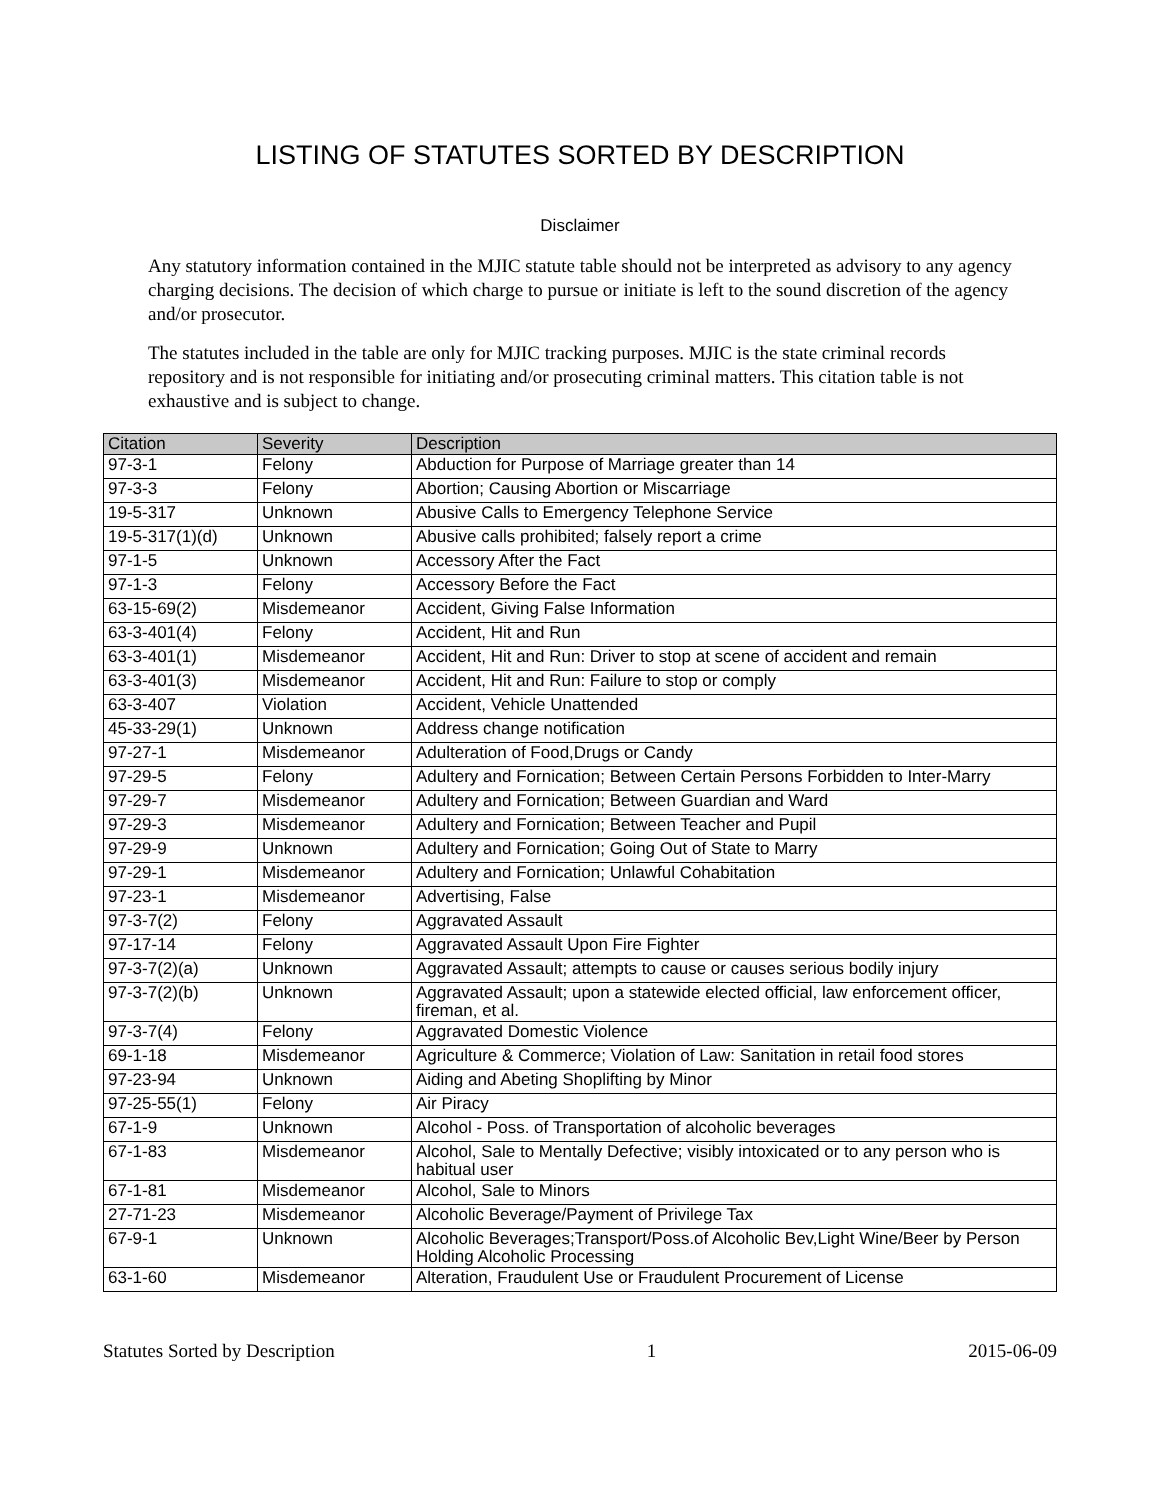LISTING OF STATUTES SORTED BY DESCRIPTION
Disclaimer
Any statutory information contained in the MJIC statute table should not be interpreted as advisory to any agency charging decisions. The decision of which charge to pursue or initiate is left to the sound discretion of the agency and/or prosecutor.
The statutes included in the table are only for MJIC tracking purposes. MJIC is the state criminal records repository and is not responsible for initiating and/or prosecuting criminal matters. This citation table is not exhaustive and is subject to change.
| Citation | Severity | Description |
| --- | --- | --- |
| 97-3-1 | Felony | Abduction for Purpose of Marriage greater than 14 |
| 97-3-3 | Felony | Abortion; Causing Abortion or Miscarriage |
| 19-5-317 | Unknown | Abusive Calls to Emergency Telephone Service |
| 19-5-317(1)(d) | Unknown | Abusive calls prohibited; falsely report a crime |
| 97-1-5 | Unknown | Accessory After the Fact |
| 97-1-3 | Felony | Accessory Before the Fact |
| 63-15-69(2) | Misdemeanor | Accident, Giving False Information |
| 63-3-401(4) | Felony | Accident, Hit and Run |
| 63-3-401(1) | Misdemeanor | Accident, Hit and Run: Driver to stop at scene of accident and remain |
| 63-3-401(3) | Misdemeanor | Accident, Hit and Run: Failure to stop or comply |
| 63-3-407 | Violation | Accident, Vehicle Unattended |
| 45-33-29(1) | Unknown | Address change notification |
| 97-27-1 | Misdemeanor | Adulteration of Food,Drugs or Candy |
| 97-29-5 | Felony | Adultery and Fornication; Between Certain Persons Forbidden to Inter-Marry |
| 97-29-7 | Misdemeanor | Adultery and Fornication; Between Guardian and Ward |
| 97-29-3 | Misdemeanor | Adultery and Fornication; Between Teacher and Pupil |
| 97-29-9 | Unknown | Adultery and Fornication; Going Out of State to Marry |
| 97-29-1 | Misdemeanor | Adultery and Fornication; Unlawful Cohabitation |
| 97-23-1 | Misdemeanor | Advertising, False |
| 97-3-7(2) | Felony | Aggravated Assault |
| 97-17-14 | Felony | Aggravated Assault Upon Fire Fighter |
| 97-3-7(2)(a) | Unknown | Aggravated Assault; attempts to cause or causes serious bodily injury |
| 97-3-7(2)(b) | Unknown | Aggravated Assault; upon a statewide elected official, law enforcement officer, fireman, et al. |
| 97-3-7(4) | Felony | Aggravated Domestic Violence |
| 69-1-18 | Misdemeanor | Agriculture & Commerce; Violation of Law: Sanitation in retail food stores |
| 97-23-94 | Unknown | Aiding and Abeting Shoplifting by Minor |
| 97-25-55(1) | Felony | Air Piracy |
| 67-1-9 | Unknown | Alcohol - Poss. of Transportation of alcoholic beverages |
| 67-1-83 | Misdemeanor | Alcohol, Sale to Mentally Defective; visibly intoxicated or to any person who is habitual user |
| 67-1-81 | Misdemeanor | Alcohol, Sale to Minors |
| 27-71-23 | Misdemeanor | Alcoholic Beverage/Payment of Privilege Tax |
| 67-9-1 | Unknown | Alcoholic Beverages;Transport/Poss.of Alcoholic Bev,Light Wine/Beer by Person Holding Alcoholic Processing |
| 63-1-60 | Misdemeanor | Alteration, Fraudulent Use or Fraudulent Procurement of License |
Statutes Sorted by Description 1 2015-06-09